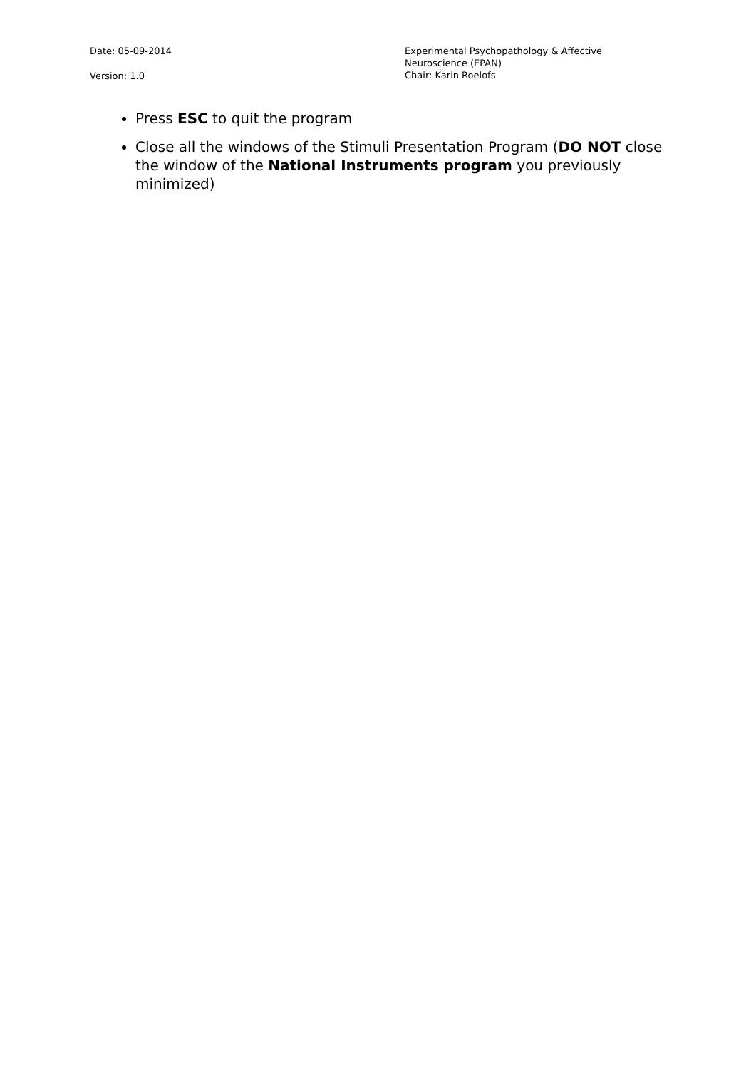Date: 05-09-2014
Version: 1.0
Experimental Psychopathology & Affective
Neuroscience (EPAN)
Chair: Karin Roelofs
Press ESC to quit the program
Close all the windows of the Stimuli Presentation Program (DO NOT close the window of the National Instruments program you previously minimized)